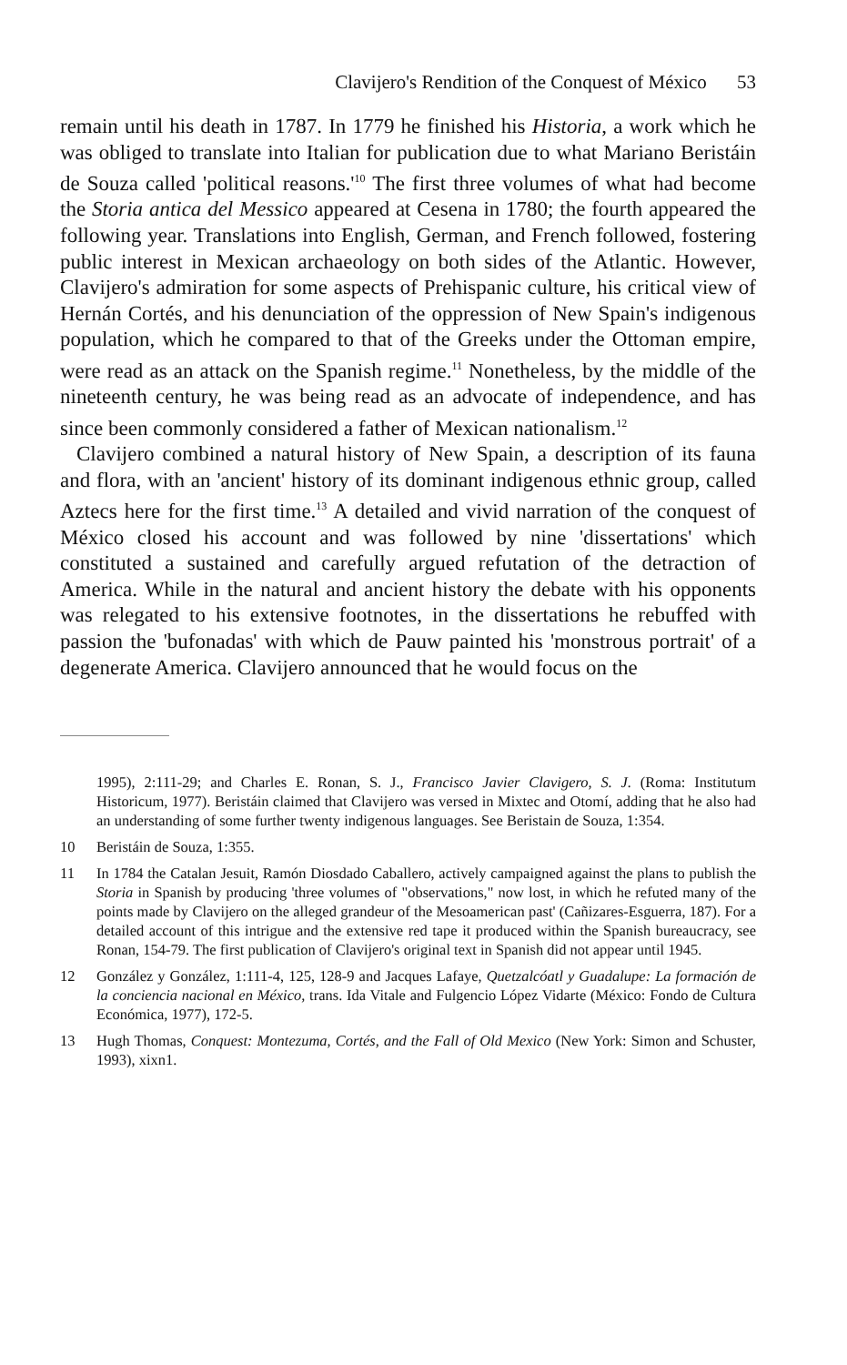Clavijero's Rendition of the Conquest of México 53
remain until his death in 1787. In 1779 he finished his Historia, a work which he was obliged to translate into Italian for publication due to what Mariano Beristáin de Souza called 'political reasons.'<sup>10</sup> The first three volumes of what had become the Storia antica del Messico appeared at Cesena in 1780; the fourth appeared the following year. Translations into English, German, and French followed, fostering public interest in Mexican archaeology on both sides of the Atlantic. However, Clavijero's admiration for some aspects of Prehispanic culture, his critical view of Hernán Cortés, and his denunciation of the oppression of New Spain's indigenous population, which he compared to that of the Greeks under the Ottoman empire, were read as an attack on the Spanish regime.<sup>11</sup> Nonetheless, by the middle of the nineteenth century, he was being read as an advocate of independence, and has since been commonly considered a father of Mexican nationalism.<sup>12</sup>
Clavijero combined a natural history of New Spain, a description of its fauna and flora, with an 'ancient' history of its dominant indigenous ethnic group, called Aztecs here for the first time.<sup>13</sup> A detailed and vivid narration of the conquest of México closed his account and was followed by nine 'dissertations' which constituted a sustained and carefully argued refutation of the detraction of America. While in the natural and ancient history the debate with his opponents was relegated to his extensive footnotes, in the dissertations he rebuffed with passion the 'bufonadas' with which de Pauw painted his 'monstrous portrait' of a degenerate America. Clavijero announced that he would focus on the
1995), 2:111-29; and Charles E. Ronan, S. J., Francisco Javier Clavigero, S. J. (Roma: Institutum Historicum, 1977). Beristáin claimed that Clavijero was versed in Mixtec and Otomí, adding that he also had an understanding of some further twenty indigenous languages. See Beristain de Souza, 1:354.
10 Beristáin de Souza, 1:355.
11 In 1784 the Catalan Jesuit, Ramón Diosdado Caballero, actively campaigned against the plans to publish the Storia in Spanish by producing 'three volumes of "observations," now lost, in which he refuted many of the points made by Clavijero on the alleged grandeur of the Mesoamerican past' (Cañizares-Esguerra, 187). For a detailed account of this intrigue and the extensive red tape it produced within the Spanish bureaucracy, see Ronan, 154-79. The first publication of Clavijero's original text in Spanish did not appear until 1945.
12 González y González, 1:111-4, 125, 128-9 and Jacques Lafaye, Quetzalcóatl y Guadalupe: La formación de la conciencia nacional en México, trans. Ida Vitale and Fulgencio López Vidarte (México: Fondo de Cultura Económica, 1977), 172-5.
13 Hugh Thomas, Conquest: Montezuma, Cortés, and the Fall of Old Mexico (New York: Simon and Schuster, 1993), xixn1.